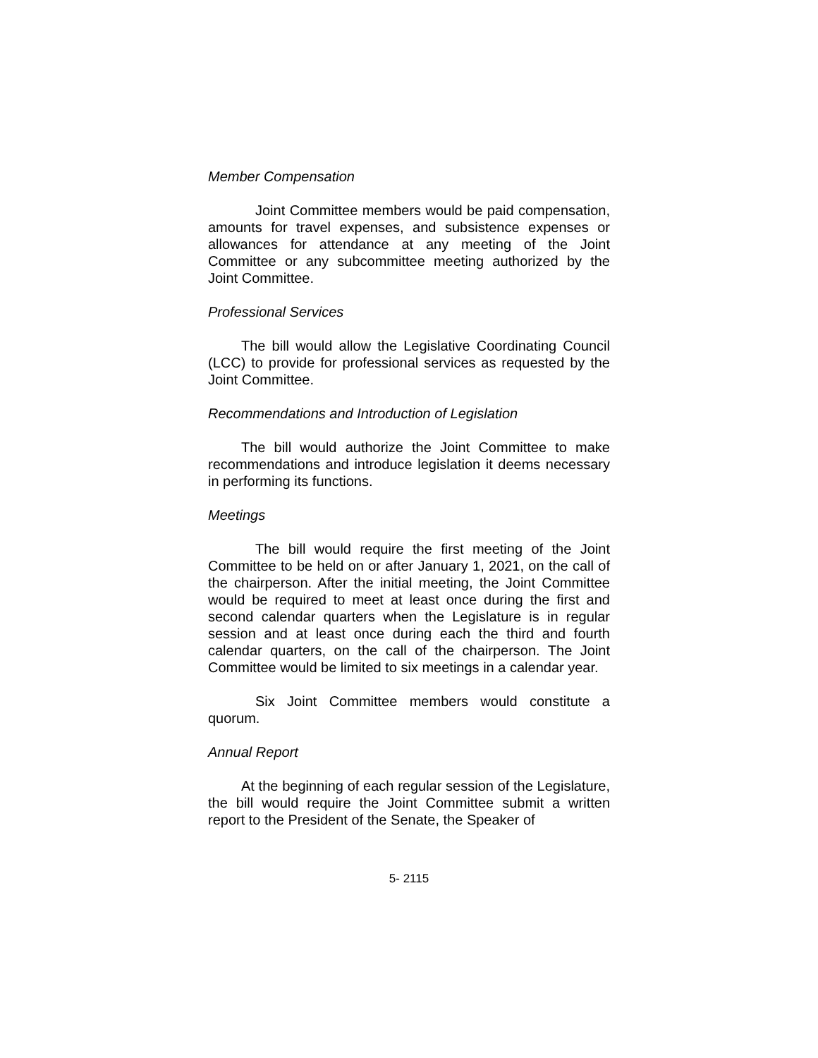Member Compensation
Joint Committee members would be paid compensation, amounts for travel expenses, and subsistence expenses or allowances for attendance at any meeting of the Joint Committee or any subcommittee meeting authorized by the Joint Committee.
Professional Services
The bill would allow the Legislative Coordinating Council (LCC) to provide for professional services as requested by the Joint Committee.
Recommendations and Introduction of Legislation
The bill would authorize the Joint Committee to make recommendations and introduce legislation it deems necessary in performing its functions.
Meetings
The bill would require the first meeting of the Joint Committee to be held on or after January 1, 2021, on the call of the chairperson. After the initial meeting, the Joint Committee would be required to meet at least once during the first and second calendar quarters when the Legislature is in regular session and at least once during each the third and fourth calendar quarters, on the call of the chairperson. The Joint Committee would be limited to six meetings in a calendar year.
Six Joint Committee members would constitute a quorum.
Annual Report
At the beginning of each regular session of the Legislature, the bill would require the Joint Committee submit a written report to the President of the Senate, the Speaker of
5- 2115